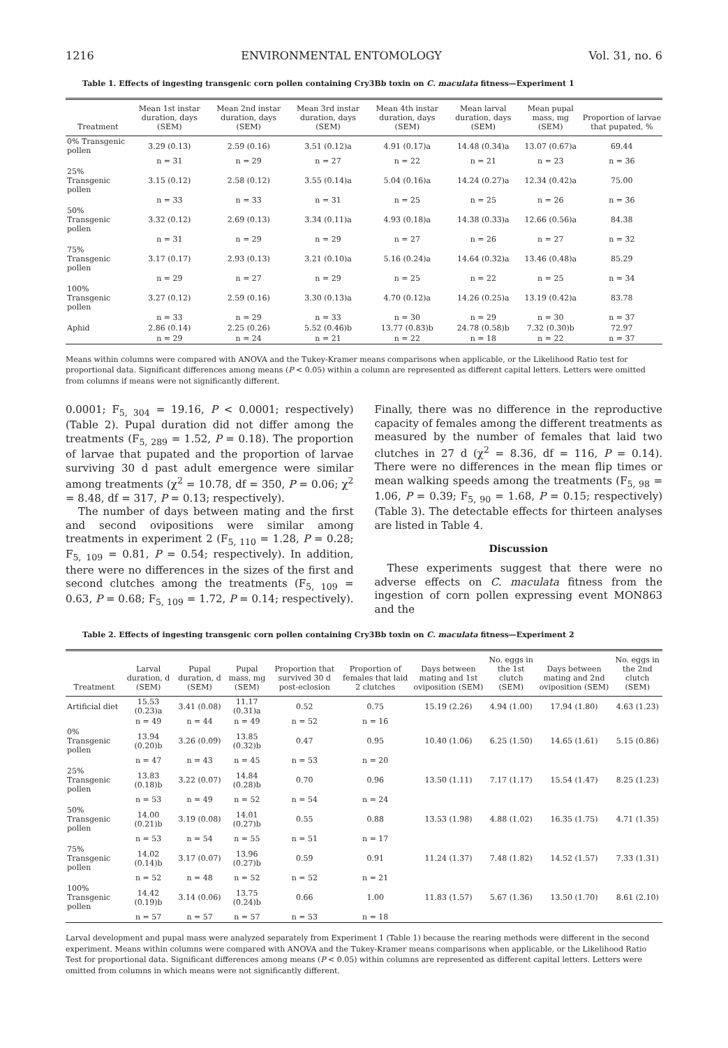1216 ENVIRONMENTAL ENTOMOLOGY Vol. 31, no. 6
Table 1. Effects of ingesting transgenic corn pollen containing Cry3Bb toxin on C. maculata fitness—Experiment 1
| Treatment | Mean 1st instar duration, days (SEM) | Mean 2nd instar duration, days (SEM) | Mean 3rd instar duration, days (SEM) | Mean 4th instar duration, days (SEM) | Mean larval duration, days (SEM) | Mean pupal mass, mg (SEM) | Proportion of larvae that pupated, % |
| --- | --- | --- | --- | --- | --- | --- | --- |
| 0% Transgenic pollen | 3.29 (0.13) | 2.59 (0.16) | 3.51 (0.12)a | 4.91 (0.17)a | 14.48 (0.34)a | 13.07 (0.67)a | 69.44 |
| | n = 31 | n = 29 | n = 27 | n = 22 | n = 21 | n = 23 | n = 36 |
| 25% Transgenic pollen | 3.15 (0.12) | 2.58 (0.12) | 3.55 (0.14)a | 5.04 (0.16)a | 14.24 (0.27)a | 12.34 (0.42)a | 75.00 |
| | n = 33 | n = 33 | n = 31 | n = 25 | n = 25 | n = 26 | n = 36 |
| 50% Transgenic pollen | 3.32 (0.12) | 2.69 (0.13) | 3.34 (0.11)a | 4.93 (0.18)a | 14.38 (0.33)a | 12.66 (0.56)a | 84.38 |
| | n = 31 | n = 29 | n = 29 | n = 27 | n = 26 | n = 27 | n = 32 |
| 75% Transgenic pollen | 3.17 (0.17) | 2.93 (0.13) | 3.21 (0.10)a | 5.16 (0.24)a | 14.64 (0.32)a | 13.46 (0.48)a | 85.29 |
| | n = 29 | n = 27 | n = 29 | n = 25 | n = 22 | n = 25 | n = 34 |
| 100% Transgenic pollen | 3.27 (0.12) | 2.59 (0.16) | 3.30 (0.13)a | 4.70 (0.12)a | 14.26 (0.25)a | 13.19 (0.42)a | 83.78 |
| | n = 33 | n = 29 | n = 33 | n = 30 | n = 29 | n = 30 | n = 37 |
| Aphid | 2.86 (0.14) | 2.25 (0.26) | 5.52 (0.46)b | 13.77 (0.83)b | 24.78 (0.58)b | 7.32 (0.30)b | 72.97 |
| | n = 29 | n = 24 | n = 21 | n = 22 | n = 18 | n = 22 | n = 37 |
Means within columns were compared with ANOVA and the Tukey-Kramer means comparisons when applicable, or the Likelihood Ratio test for proportional data. Significant differences among means (P < 0.05) within a column are represented as different capital letters. Letters were omitted from columns if means were not significantly different.
0.0001; F<sub>5, 304</sub> = 19.16, P < 0.0001; respectively) (Table 2). Pupal duration did not differ among the treatments (F<sub>5, 289</sub> = 1.52, P = 0.18). The proportion of larvae that pupated and the proportion of larvae surviving 30 d past adult emergence were similar among treatments (χ<sup>2</sup> = 10.78, df = 350, P = 0.06; χ<sup>2</sup> = 8.48, df = 317, P = 0.13; respectively).
The number of days between mating and the first and second ovipositions were similar among treatments in experiment 2 (F<sub>5, 110</sub> = 1.28, P = 0.28; F<sub>5, 109</sub> = 0.81, P = 0.54; respectively). In addition, there were no differences in the sizes of the first and second clutches among the treatments (F<sub>5, 109</sub> = 0.63, P = 0.68; F<sub>5, 109</sub> = 1.72, P = 0.14; respectively). Finally, there was no difference in the reproductive capacity of females among the different treatments as measured by the number of females that laid two clutches in 27 d (χ<sup>2</sup> = 8.36, df = 116, P = 0.14). There were no differences in the mean flip times or mean walking speeds among the treatments (F<sub>5, 98</sub> = 1.06, P = 0.39; F<sub>5, 90</sub> = 1.68, P = 0.15; respectively) (Table 3). The detectable effects for thirteen analyses are listed in Table 4.
Discussion
These experiments suggest that there were no adverse effects on C. maculata fitness from the ingestion of corn pollen expressing event MON863 and the
Table 2. Effects of ingesting transgenic corn pollen containing Cry3Bb toxin on C. maculata fitness—Experiment 2
| Treatment | Larval duration, d (SEM) | Pupal duration, d (SEM) | Pupal mass, mg (SEM) | Proportion that survived 30 d post-eclosion | Proportion of females that laid 2 clutches | Days between mating and 1st oviposition (SEM) | No. eggs in the 1st clutch (SEM) | Days between mating and 2nd oviposition (SEM) | No. eggs in the 2nd clutch (SEM) |
| --- | --- | --- | --- | --- | --- | --- | --- | --- | --- |
| Artificial diet | 15.53 (0.23)a | 3.41 (0.08) | 11.17 (0.31)a | 0.52 | 0.75 | 15.19 (2.26) | 4.94 (1.00) | 17.94 (1.80) | 4.63 (1.23) |
| | n = 49 | n = 44 | n = 49 | n = 52 | n = 16 | | | | |
| 0% Transgenic pollen | 13.94 (0.20)b | 3.26 (0.09) | 13.85 (0.32)b | 0.47 | 0.95 | 10.40 (1.06) | 6.25 (1.50) | 14.65 (1.61) | 5.15 (0.86) |
| | n = 47 | n = 43 | n = 45 | n = 53 | n = 20 | | | | |
| 25% Transgenic pollen | 13.83 (0.18)b | 3.22 (0.07) | 14.84 (0.28)b | 0.70 | 0.96 | 13.50 (1.11) | 7.17 (1.17) | 15.54 (1.47) | 8.25 (1.23) |
| | n = 53 | n = 49 | n = 52 | n = 54 | n = 24 | | | | |
| 50% Transgenic pollen | 14.00 (0.21)b | 3.19 (0.08) | 14.01 (0.27)b | 0.55 | 0.88 | 13.53 (1.98) | 4.88 (1.02) | 16.35 (1.75) | 4.71 (1.35) |
| | n = 53 | n = 54 | n = 55 | n = 51 | n = 17 | | | | |
| 75% Transgenic pollen | 14.02 (0.14)b | 3.17 (0.07) | 13.96 (0.27)b | 0.59 | 0.91 | 11.24 (1.37) | 7.48 (1.82) | 14.52 (1.57) | 7.33 (1.31) |
| | n = 52 | n = 48 | n = 52 | n = 52 | n = 21 | | | | |
| 100% Transgenic pollen | 14.42 (0.19)b | 3.14 (0.06) | 13.75 (0.24)b | 0.66 | 1.00 | 11.83 (1.57) | 5.67 (1.36) | 13.50 (1.70) | 8.61 (2.10) |
| | n = 57 | n = 57 | n = 57 | n = 53 | n = 18 | | | | |
Larval development and pupal mass were analyzed separately from Experiment 1 (Table 1) because the rearing methods were different in the second experiment. Means within columns were compared with ANOVA and the Tukey-Kramer means comparisons when applicable, or the Likelihood Ratio Test for proportional data. Significant differences among means (P < 0.05) within columns are represented as different capital letters. Letters were omitted from columns in which means were not significantly different.